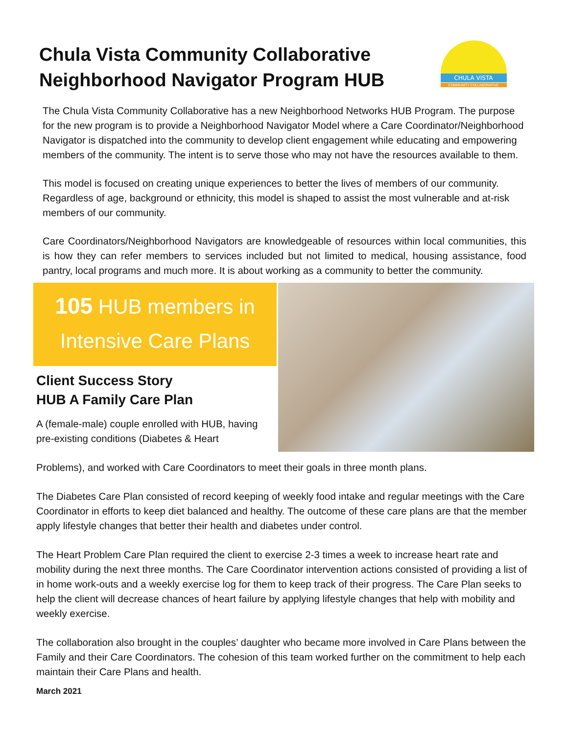Chula Vista Community Collaborative
Neighborhood Navigator Program HUB
CHULA VISTA
COMMUNITY COLLABORATIVE
The Chula Vista Community Collaborative has a new Neighborhood Networks HUB Program. The purpose for the new program is to provide a Neighborhood Navigator Model where a Care Coordinator/Neighborhood Navigator is dispatched into the community to develop client engagement while educating and empowering members of the community. The intent is to serve those who may not have the resources available to them.
This model is focused on creating unique experiences to better the lives of members of our community. Regardless of age, background or ethnicity, this model is shaped to assist the most vulnerable and at-risk members of our community.
Care Coordinators/Neighborhood Navigators are knowledgeable of resources within local communities, this is how they can refer members to services included but not limited to medical, housing assistance, food pantry, local programs and much more. It is about working as a community to better the community.
105 HUB members in
Intensive Care Plans
Client Success Story
HUB A Family Care Plan
A (female-male) couple enrolled with HUB, having pre-existing conditions (Diabetes & Heart
Problems), and worked with Care Coordinators to meet their goals in three month plans.
The Diabetes Care Plan consisted of record keeping of weekly food intake and regular meetings with the Care Coordinator in efforts to keep diet balanced and healthy. The outcome of these care plans are that the member apply lifestyle changes that better their health and diabetes under control.
The Heart Problem Care Plan required the client to exercise 2-3 times a week to increase heart rate and mobility during the next three months. The Care Coordinator intervention actions consisted of providing a list of in home work-outs and a weekly exercise log for them to keep track of their progress. The Care Plan seeks to help the client will decrease chances of heart failure by applying lifestyle changes that help with mobility and weekly exercise.
The collaboration also brought in the couples’ daughter who became more involved in Care Plans between the Family and their Care Coordinators. The cohesion of this team worked further on the commitment to help each maintain their Care Plans and health.
March 2021